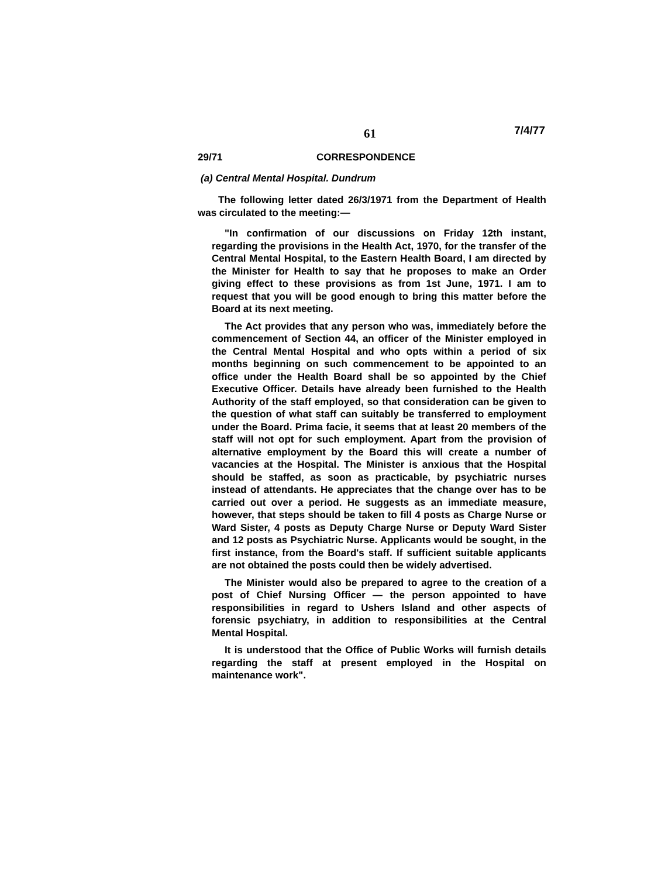61 7/4/77
29/71 CORRESPONDENCE
(a) Central Mental Hospital. Dundrum
The following letter dated 26/3/1971 from the Department of Health was circulated to the meeting:—
"In confirmation of our discussions on Friday 12th instant, regarding the provisions in the Health Act, 1970, for the transfer of the Central Mental Hospital, to the Eastern Health Board, I am directed by the Minister for Health to say that he proposes to make an Order giving effect to these provisions as from 1st June, 1971. I am to request that you will be good enough to bring this matter before the Board at its next meeting.
The Act provides that any person who was, immediately before the commencement of Section 44, an officer of the Minister employed in the Central Mental Hospital and who opts within a period of six months beginning on such commencement to be appointed to an office under the Health Board shall be so appointed by the Chief Executive Officer. Details have already been furnished to the Health Authority of the staff employed, so that consideration can be given to the question of what staff can suitably be transferred to employment under the Board. Prima facie, it seems that at least 20 members of the staff will not opt for such employment. Apart from the provision of alternative employment by the Board this will create a number of vacancies at the Hospital. The Minister is anxious that the Hospital should be staffed, as soon as practicable, by psychiatric nurses instead of attendants. He appreciates that the change over has to be carried out over a period. He suggests as an immediate measure, however, that steps should be taken to fill 4 posts as Charge Nurse or Ward Sister, 4 posts as Deputy Charge Nurse or Deputy Ward Sister and 12 posts as Psychiatric Nurse. Applicants would be sought, in the first instance, from the Board's staff. If sufficient suitable applicants are not obtained the posts could then be widely advertised.
The Minister would also be prepared to agree to the creation of a post of Chief Nursing Officer — the person appointed to have responsibilities in regard to Ushers Island and other aspects of forensic psychiatry, in addition to responsibilities at the Central Mental Hospital.
It is understood that the Office of Public Works will furnish details regarding the staff at present employed in the Hospital on maintenance work".